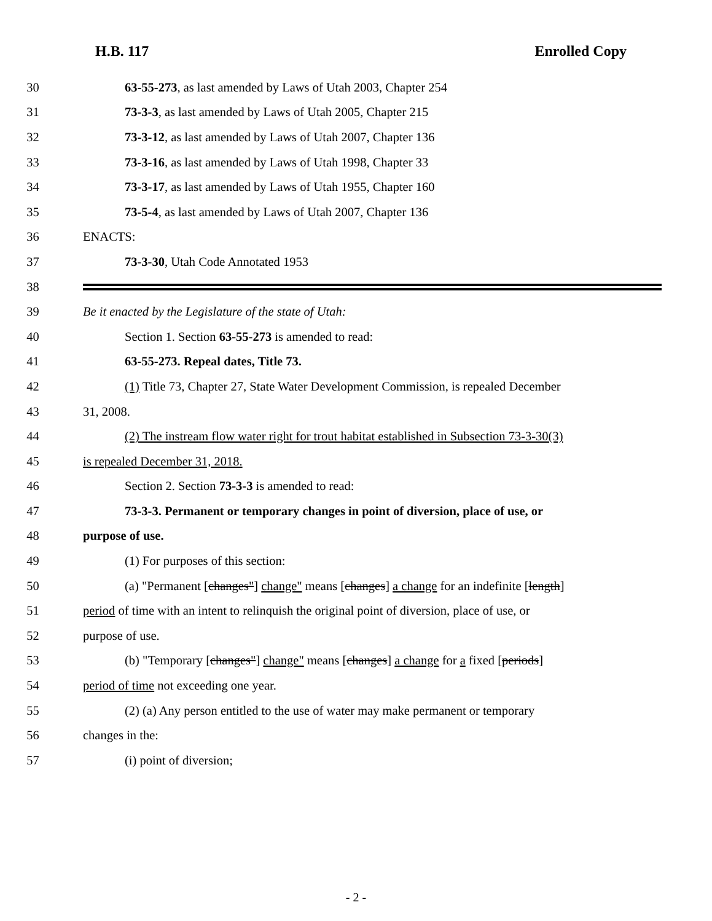H.B. 117 Enrolled Copy
30 63-55-273, as last amended by Laws of Utah 2003, Chapter 254
31 73-3-3, as last amended by Laws of Utah 2005, Chapter 215
32 73-3-12, as last amended by Laws of Utah 2007, Chapter 136
33 73-3-16, as last amended by Laws of Utah 1998, Chapter 33
34 73-3-17, as last amended by Laws of Utah 1955, Chapter 160
35 73-5-4, as last amended by Laws of Utah 2007, Chapter 136
36 ENACTS:
37 73-3-30, Utah Code Annotated 1953
38
39 Be it enacted by the Legislature of the state of Utah:
40 Section 1. Section 63-55-273 is amended to read:
41 63-55-273. Repeal dates, Title 73.
42 (1) Title 73, Chapter 27, State Water Development Commission, is repealed December
43 31, 2008.
44 (2) The instream flow water right for trout habitat established in Subsection 73-3-30(3)
45 is repealed December 31, 2018.
46 Section 2. Section 73-3-3 is amended to read:
47 73-3-3. Permanent or temporary changes in point of diversion, place of use, or
48 purpose of use.
49 (1) For purposes of this section:
50 (a) "Permanent [changes"] change" means [changes] a change for an indefinite [length]
51 period of time with an intent to relinquish the original point of diversion, place of use, or
52 purpose of use.
53 (b) "Temporary [changes"] change" means [changes] a change for a fixed [periods]
54 period of time not exceeding one year.
55 (2) (a) Any person entitled to the use of water may make permanent or temporary
56 changes in the:
57 (i) point of diversion;
- 2 -